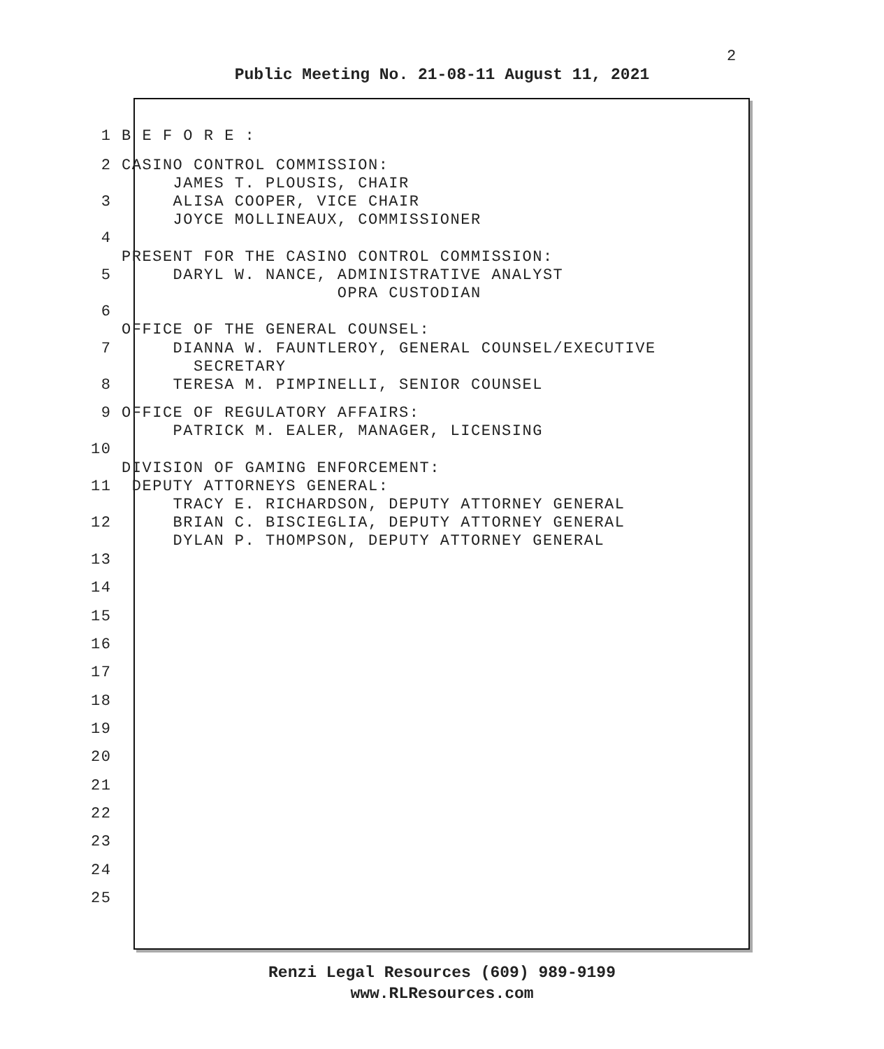2
Public Meeting No. 21-08-11 August 11, 2021
1 B E F O R E :
2 CASINO CONTROL COMMISSION:
JAMES T. PLOUSIS, CHAIR
3 ALISA COOPER, VICE CHAIR
JOYCE MOLLINEAUX, COMMISSIONER
4
PRESENT FOR THE CASINO CONTROL COMMISSION:
5 DARYL W. NANCE, ADMINISTRATIVE ANALYST
OPRA CUSTODIAN
6
OFFICE OF THE GENERAL COUNSEL:
7 DIANNA W. FAUNTLEROY, GENERAL COUNSEL/EXECUTIVE
SECRETARY
8 TERESA M. PIMPINELLI, SENIOR COUNSEL
9 OFFICE OF REGULATORY AFFAIRS:
PATRICK M. EALER, MANAGER, LICENSING
10
DIVISION OF GAMING ENFORCEMENT:
11 DEPUTY ATTORNEYS GENERAL:
TRACY E. RICHARDSON, DEPUTY ATTORNEY GENERAL
12 BRIAN C. BISCIEGLIA, DEPUTY ATTORNEY GENERAL
DYLAN P. THOMPSON, DEPUTY ATTORNEY GENERAL
13
14
15
16
17
18
19
20
21
22
23
24
25
Renzi Legal Resources (609) 989-9199
www.RLResources.com